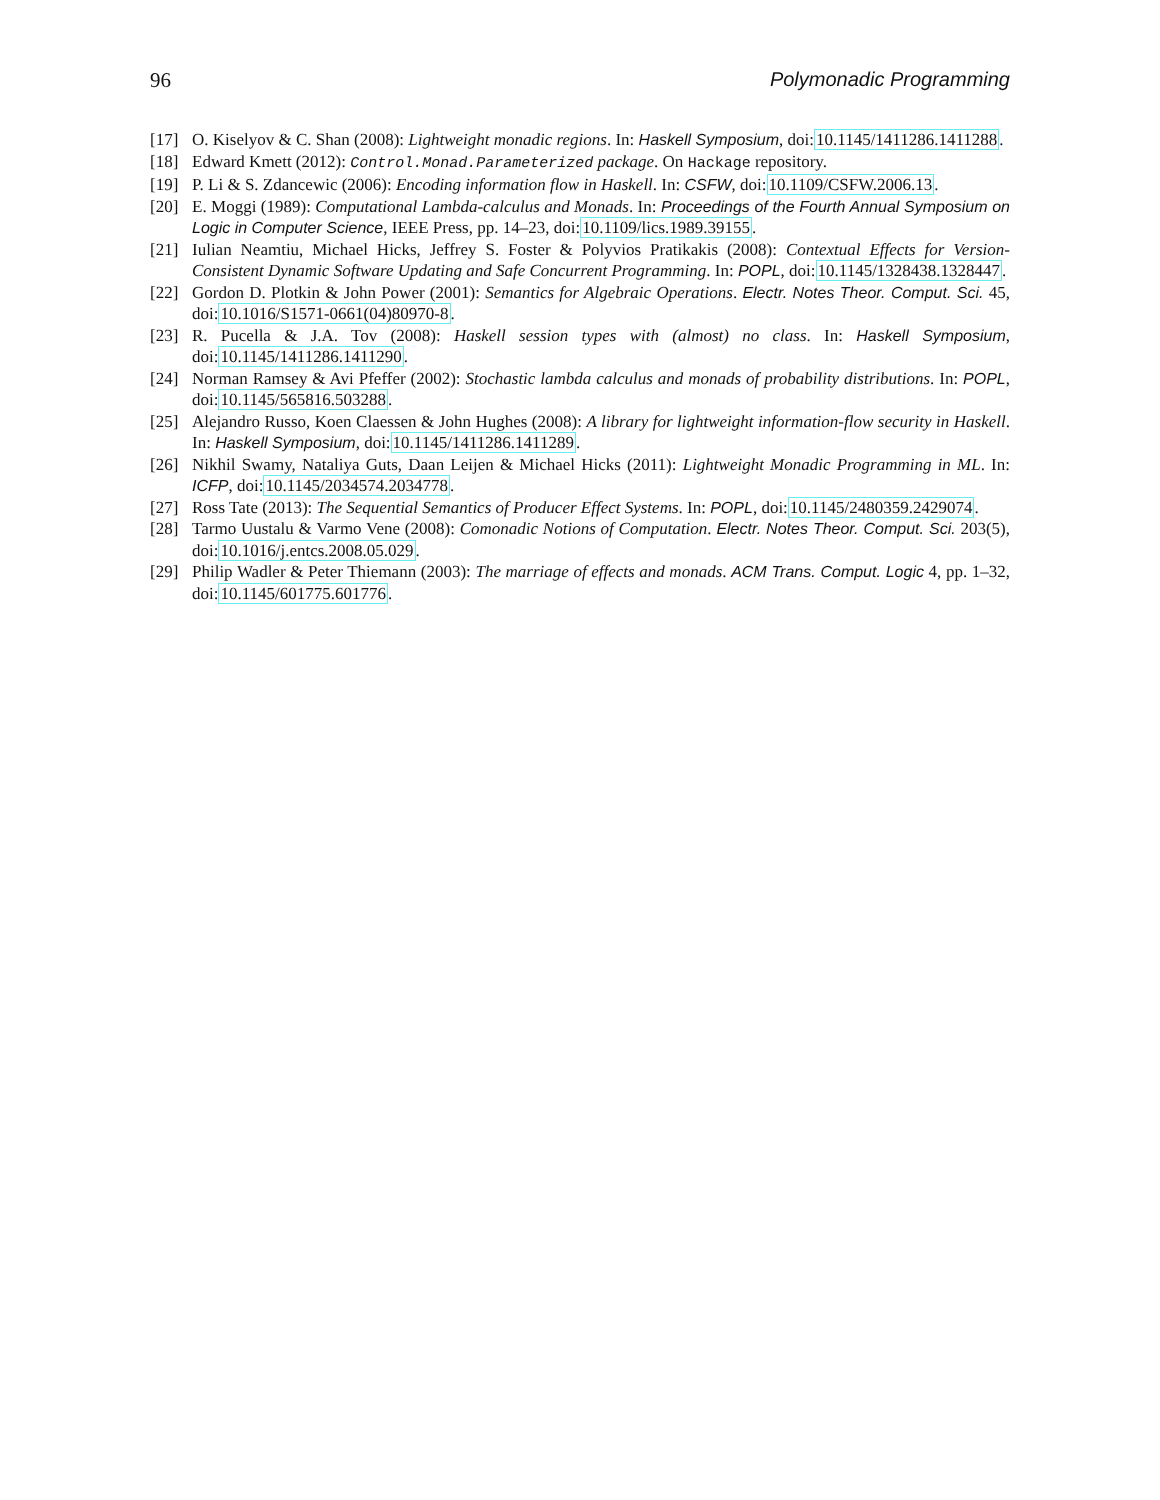96 Polymonadic Programming
[17] O. Kiselyov & C. Shan (2008): Lightweight monadic regions. In: Haskell Symposium, doi:10.1145/1411286.1411288.
[18] Edward Kmett (2012): Control.Monad.Parameterized package. On Hackage repository.
[19] P. Li & S. Zdancewic (2006): Encoding information flow in Haskell. In: CSFW, doi:10.1109/CSFW.2006.13.
[20] E. Moggi (1989): Computational Lambda-calculus and Monads. In: Proceedings of the Fourth Annual Symposium on Logic in Computer Science, IEEE Press, pp. 14–23, doi:10.1109/lics.1989.39155.
[21] Iulian Neamtiu, Michael Hicks, Jeffrey S. Foster & Polyvios Pratikakis (2008): Contextual Effects for Version-Consistent Dynamic Software Updating and Safe Concurrent Programming. In: POPL, doi:10.1145/1328438.1328447.
[22] Gordon D. Plotkin & John Power (2001): Semantics for Algebraic Operations. Electr. Notes Theor. Comput. Sci. 45, doi:10.1016/S1571-0661(04)80970-8.
[23] R. Pucella & J.A. Tov (2008): Haskell session types with (almost) no class. In: Haskell Symposium, doi:10.1145/1411286.1411290.
[24] Norman Ramsey & Avi Pfeffer (2002): Stochastic lambda calculus and monads of probability distributions. In: POPL, doi:10.1145/565816.503288.
[25] Alejandro Russo, Koen Claessen & John Hughes (2008): A library for lightweight information-flow security in Haskell. In: Haskell Symposium, doi:10.1145/1411286.1411289.
[26] Nikhil Swamy, Nataliya Guts, Daan Leijen & Michael Hicks (2011): Lightweight Monadic Programming in ML. In: ICFP, doi:10.1145/2034574.2034778.
[27] Ross Tate (2013): The Sequential Semantics of Producer Effect Systems. In: POPL, doi:10.1145/2480359.2429074.
[28] Tarmo Uustalu & Varmo Vene (2008): Comonadic Notions of Computation. Electr. Notes Theor. Comput. Sci. 203(5), doi:10.1016/j.entcs.2008.05.029.
[29] Philip Wadler & Peter Thiemann (2003): The marriage of effects and monads. ACM Trans. Comput. Logic 4, pp. 1–32, doi:10.1145/601775.601776.